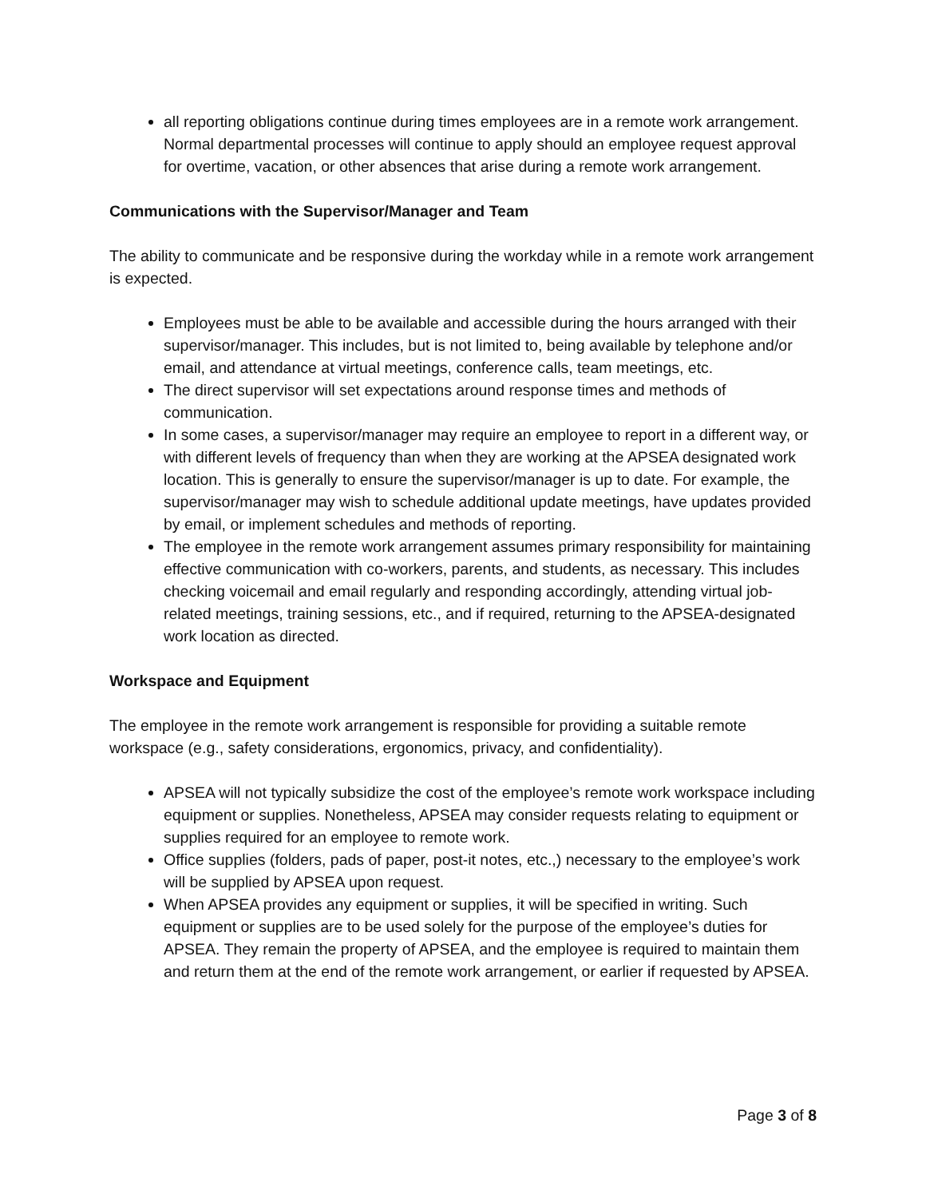all reporting obligations continue during times employees are in a remote work arrangement. Normal departmental processes will continue to apply should an employee request approval for overtime, vacation, or other absences that arise during a remote work arrangement.
Communications with the Supervisor/Manager and Team
The ability to communicate and be responsive during the workday while in a remote work arrangement is expected.
Employees must be able to be available and accessible during the hours arranged with their supervisor/manager. This includes, but is not limited to, being available by telephone and/or email, and attendance at virtual meetings, conference calls, team meetings, etc.
The direct supervisor will set expectations around response times and methods of communication.
In some cases, a supervisor/manager may require an employee to report in a different way, or with different levels of frequency than when they are working at the APSEA designated work location. This is generally to ensure the supervisor/manager is up to date. For example, the supervisor/manager may wish to schedule additional update meetings, have updates provided by email, or implement schedules and methods of reporting.
The employee in the remote work arrangement assumes primary responsibility for maintaining effective communication with co-workers, parents, and students, as necessary. This includes checking voicemail and email regularly and responding accordingly, attending virtual job-related meetings, training sessions, etc., and if required, returning to the APSEA-designated work location as directed.
Workspace and Equipment
The employee in the remote work arrangement is responsible for providing a suitable remote workspace (e.g., safety considerations, ergonomics, privacy, and confidentiality).
APSEA will not typically subsidize the cost of the employee’s remote work workspace including equipment or supplies. Nonetheless, APSEA may consider requests relating to equipment or supplies required for an employee to remote work.
Office supplies (folders, pads of paper, post-it notes, etc.,) necessary to the employee’s work will be supplied by APSEA upon request.
When APSEA provides any equipment or supplies, it will be specified in writing. Such equipment or supplies are to be used solely for the purpose of the employee’s duties for APSEA. They remain the property of APSEA, and the employee is required to maintain them and return them at the end of the remote work arrangement, or earlier if requested by APSEA.
Page 3 of 8